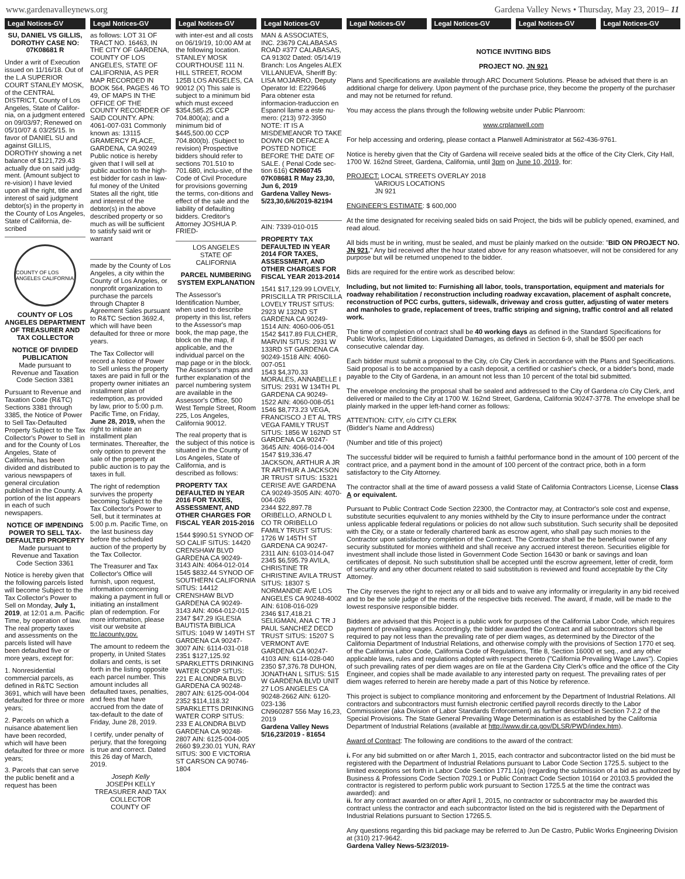www.gardenavalleynews.org Gardena Valley News • Thursday, May 23, 2019– 11
Legal Notices-GV
SU, DANIEL VS GILLIS, DOROTHY CASE NO: 07K08681 R
Under a writ of Execution issued on 11/16/18. Out of the L.A SUPERIOR COURT STANLEY MOSK, of the CENTRAL DISTRICT, County of Los Angeles, State of Califor-nia, on a judgment entered on 09/03/97; Renewed on 05/10/07 & 03/25/15. In favor of DANIEL SU and against GILLIS, DOROTHY showing a net balance of $121,729.43 actually due on said judg-ment. (Amount subject to re-vision) I have levied upon all the right, title and interest of said judgment debtor(s) in the property in the County of Los Angeles, State of California, de-scribed
COUNTY OF LOS ANGELES CALIFORNIA
COUNTY OF LOS ANGELES DEPARTMENT OF TREASURER AND TAX COLLECTOR
NOTICE OF DIVIDED PUBLICATION
Made pursuant to Revenue and Taxation Code Section 3381
Pursuant to Revenue and Taxation Code (R&TC) Sections 3381 through 3385, the Notice of Power to Sell Tax-Defaulted Property Subject to the Tax Collector's Power to Sell in and for the County of Los Angeles, State of California, has been divided and distributed to various newspapers of general circulation published in the County. A portion of the list appears in each of such newspapers.
NOTICE OF IMPENDING POWER TO SELL TAX-DEFAULTED PROPERTY
Made pursuant to Revenue and Taxation Code Section 3361
Notice is hereby given that the following parcels listed will become Subject to the Tax Collector's Power to Sell on Monday, July 1, 2019, at 12:01 a.m. Pacific Time, by operation of law. The real property taxes and assessments on the parcels listed will have been defaulted five or more years, except for:
1. Nonresidential commercial parcels, as defined in R&TC Section 3691, which will have been defaulted for three or more years;
2. Parcels on which a nuisance abatement lien have been recorded, which will have been defaulted for three or more years;
3. Parcels that can serve the public benefit and a request has been
Legal Notices-GV
as follows: LOT 31 OF TRACT NO. 16463, IN THE CITY OF GARDENA, COUNTY OF LOS ANGELES, STATE OF CALIFORNIA, AS PER MAP RECORDED IN BOOK 564, PAGES 46 TO 49, OF MAPS IN THE OFFICE OF THE COUNTY RECORDER OF SAID COUNTY. APN: 4061-007-031 Commonly known as: 13115 GRAMERCY PLACE, GARDENA, CA 90249 Public notice is hereby given that I will sell at public auction to the high-est bidder for cash in law-ful money of the United States all the right, title and interest of the debtor(s) in the above described property or so much as will be sufficient to satisfy said writ or warrant
made by the County of Los Angeles, a city within the County of Los Angeles, or nonprofit organization to purchase the parcels through Chapter 8 Agreement Sales pursuant to R&TC Section 3692.4, which will have been defaulted for three or more years.
The Tax Collector will record a Notice of Power to Sell unless the property taxes are paid in full or the property owner initiates an installment plan of redemption, as provided by law, prior to 5:00 p.m. Pacific Time, on Friday, June 28, 2019, when the right to initiate an installment plan terminates. Thereafter, the only option to prevent the sale of the property at public auction is to pay the taxes in full.
The right of redemption survives the property becoming Subject to the Tax Collector's Power to Sell, but it terminates at 5:00 p.m. Pacific Time, on the last business day before the scheduled auction of the property by the Tax Collector.
The Treasurer and Tax Collector's Office will furnish, upon request, information concerning making a payment in full or initiating an installment plan of redemption. For more information, please visit our website at ttc.lacounty.gov.
The amount to redeem the property, in United States dollars and cents, is set forth in the listing opposite each parcel number. This amount includes all defaulted taxes, penalties, and fees that have accrued from the date of tax-default to the date of Friday, June 28, 2019.
I certify, under penalty of perjury, that the foregoing is true and correct. Dated this 26 day of March, 2019.
Joseph Kelly
JOSEPH KELLY
TREASURER AND TAX COLLECTOR
COUNTY OF
Legal Notices-GV
with inter-est and all costs on 06/19/19, 10:00 AM at the following location. STANLEY MOSK COURTHOUSE 111 N. HILL STREET, ROOM 125B LOS ANGELES, CA 90012 (X) This sale is subject to a minimum bid which must exceed $354,585.25 CCP 704.800(a); and a minimum bid of $445,500.00 CCP 704.800(b). (Subject to revision) Prospective bidders should refer to sections 701.510 to 701.680, inclu-sive, of the Code of Civil Procedure for provisions governing the terms, con-ditions and effect of the sale and the liability of defaulting bidders. Creditor's Attorney JOSHUA P. FRIED-
LOS ANGELES
STATE OF
CALIFORNIA
PARCEL NUMBERING SYSTEM EXPLANATION
The Assessor's Identification Number, when used to describe property in this list, refers to the Assessor's map book, the map page, the block on the map, if applicable, and the individual parcel on the map page or in the block. The Assessor's maps and further explanation of the parcel numbering system are available in the Assessor's Office, 500 West Temple Street, Room 225, Los Angeles, California 90012.
The real property that is the subject of this notice is situated in the County of Los Angeles, State of California, and is described as follows:
PROPERTY TAX DEFAULTED IN YEAR 2016 FOR TAXES, ASSESSMENT, AND OTHER CHARGES FOR FISCAL YEAR 2015-2016
1544 $990.51 SYNOD OF SO CALIF SITUS: 14420 CRENSHAW BLVD GARDENA CA 90249-3143 AIN: 4064-012-014
1545 $832.44 SYNOD OF SOUTHERN CALIFORNIA SITUS: 14412 CRENSHAW BLVD GARDENA CA 90249-3143 AIN: 4064-012-015
2347 $47.29 IGLESIA BAUTISTA BIBLICA SITUS: 1049 W 149TH ST GARDENA CA 90247-3007 AIN: 6114-031-018
2351 $127,125.92 SPARKLETTS DRINKING WATER CORP SITUS: 221 E ALONDRA BLVD GARDENA CA 90248-2807 AIN: 6125-004-004
2352 $114,118.32 SPARKLETTS DRINKING WATER CORP SITUS: 233 E ALONDRA BLVD GARDENA CA 90248-2807 AIN: 6125-004-005
2660 $9,230.01 YUN, RAY SITUS: 300 E VICTORIA ST CARSON CA 90746-1804
Legal Notices-GV
MAN & ASSOCIATES, INC. 23679 CALABASAS ROAD #377 CALABASAS, CA 91302 Dated: 05/14/19 Branch: Los Angeles ALEX VILLANUEVA, Sheriff By: LISA MOJARRO, Deputy Operator Id: E229646 Para obtener esta informacion-traduccion en Espanol llame a este nu-mero: (213) 972-3950 NOTE: IT IS A MISDEMEANOR TO TAKE DOWN OR DEFACE A POSTED NOTICE BEFORE THE DATE OF SALE. ( Penal Code sec-tion 616) CN960745 07K08681 R May 23,30, Jun 6, 2019
Gardena Valley News-5/23,30,6/6/2019-82194
AIN: 7339-010-015
PROPERTY TAX DEFAULTED IN YEAR 2014 FOR TAXES, ASSESSMENT, AND OTHER CHARGES FOR FISCAL YEAR 2013-2014
1541 $17,129.99 LOVELY, PRISCILLA TR PRISCILLA LOVELY TRUST SITUS: 2923 W 132ND ST GARDENA CA 90249-1514 AIN: 4060-006-051
1542 $417.89 FULCHER, MARVIN SITUS: 2931 W 133RD ST GARDENA CA 90249-1518 AIN: 4060-007-051
1543 $4,370.33 MORALES, ANNABELLE I SITUS: 2931 W 134TH PL GARDENA CA 90249-1522 AIN: 4060-008-051
1546 $8,773.23 VEGA, FRANCISCO J ET AL TRS VEGA FAMILY TRUST SITUS: 1856 W 162ND ST GARDENA CA 90247-3645 AIN: 4066-014-004
1547 $19,336.47 JACKSON, ARTHUR A JR TR ARTHUR A JACKSON JR TRUST SITUS: 15321 CERISE AVE GARDENA CA 90249-3505 AIN: 4070-004-026
2344 $22,897.78 ORIBELLO, ARNOLD L CO TR ORIBELLO FAMILY TRUST SITUS: 1726 W 145TH ST GARDENA CA 90247-2311 AIN: 6103-014-047
2345 $6,595.79 AVILA, CHRISTINE TR CHRISTINE AVILA TRUST SITUS: 18307 S NORMANDIE AVE LOS ANGELES CA 90248-4002 AIN: 6108-016-029
2346 $17,418.21 SELIGMAN, ANA C TR J PAUL SANCHEZ DECD TRUST SITUS: 15207 S VERMONT AVE GARDENA CA 90247-4103 AIN: 6114-028-040
2350 $7,376.78 DUHON, JONATHAN L SITUS: 515 W GARDENA BLVD UNIT 27 LOS ANGELES CA 90248-2662 AIN: 6120-023-136
CN960287 556 May 16,23, 2019
Gardena Valley News 5/16,23/2019 - 81654
Legal Notices-GV Legal Notices-GV Legal Notices-GV Legal Notices-GV
NOTICE INVITING BIDS
PROJECT NO. JN 921
Plans and Specifications are available through ARC Document Solutions. Please be advised that there is an additional charge for delivery. Upon payment of the purchase price, they become the property of the purchaser and may not be returned for refund.
You may access the plans through the following website under Public Planroom:
www.crplanwell.com
For help accessing and ordering, please contact a Planwell Administrator at 562-436-9761.
Notice is hereby given that the City of Gardena will receive sealed bids at the office of the City Clerk, City Hall, 1700 W. 162nd Street, Gardena, California, until 3pm on June 10, 2019, for:
PROJECT: LOCAL STREETS OVERLAY 2018
VARIOUS LOCATIONS
JN 921
ENGINEER'S ESTIMATE: $ 600,000
At the time designated for receiving sealed bids on said Project, the bids will be publicly opened, examined, and read aloud.
All bids must be in writing, must be sealed, and must be plainly marked on the outside: "BID ON PROJECT NO. JN 921." Any bid received after the hour stated above for any reason whatsoever, will not be considered for any purpose but will be returned unopened to the bidder.
Bids are required for the entire work as described below:
Including, but not limited to: Furnishing all labor, tools, transportation, equipment and materials for roadway rehabilitation / reconstruction including roadway excavation, placement of asphalt concrete, reconstruction of PCC curbs, gutters, sidewalk, driveway and cross gutter, adjusting of water meters and manholes to grade, replacement of trees, traffic striping and signing, traffic control and all related work.
The time of completion of contract shall be 40 working days as defined in the Standard Specifications for Public Works, latest Edition. Liquidated Damages, as defined in Section 6-9, shall be $500 per each consecutive calendar day.
Each bidder must submit a proposal to the City, c/o City Clerk in accordance with the Plans and Specifications. Said proposal is to be accompanied by a cash deposit, a certified or cashier's check, or a bidder's bond, made payable to the City of Gardena, in an amount not less than 10 percent of the total bid submitted.
The envelope enclosing the proposal shall be sealed and addressed to the City of Gardena c/o City Clerk, and delivered or mailed to the City at 1700 W. 162nd Street, Gardena, California 90247-3778. The envelope shall be plainly marked in the upper left-hand corner as follows:
ATTENTION: CITY, c/o CITY CLERK
(Bidder's Name and Address)
(Number and title of this project)
The successful bidder will be required to furnish a faithful performance bond in the amount of 100 percent of the contract price, and a payment bond in the amount of 100 percent of the contract price, both in a form satisfactory to the City Attorney.
The contractor shall at the time of award possess a valid State of California Contractors License, License Class A or equivalent.
Pursuant to Public Contract Code Section 22300, the Contractor may, at Contractor's sole cost and expense, substitute securities equivalent to any monies withheld by the City to insure performance under the contract unless applicable federal regulations or policies do not allow such substitution. Such security shall be deposited with the City, or a state or federally chartered bank as escrow agent, who shall pay such monies to the Contractor upon satisfactory completion of the Contract. The Contractor shall be the beneficial owner of any security substituted for monies withheld and shall receive any accrued interest thereon. Securities eligible for investment shall include those listed in Government Code Section 16430 or bank or savings and loan certificates of deposit. No such substitution shall be accepted until the escrow agreement, letter of credit, form of security and any other document related to said substitution is reviewed and found acceptable by the City Attorney.
The City reserves the right to reject any or all bids and to waive any informality or irregularity in any bid received and to be the sole judge of the merits of the respective bids received. The award, if made, will be made to the lowest responsive responsible bidder.
Bidders are advised that this Project is a public work for purposes of the California Labor Code, which requires payment of prevailing wages. Accordingly, the bidder awarded the Contract and all subcontractors shall be required to pay not less than the prevailing rate of per diem wages, as determined by the Director of the California Department of Industrial Relations, and otherwise comply with the provisions of Section 1770 et seq. of the California Labor Code, California Code of Regulations, Title 8, Section 16000 et seq., and any other applicable laws, rules and regulations adopted with respect thereto ("California Prevailing Wage Laws"). Copies of such prevailing rates of per diem wages are on file at the Gardena City Clerk's office and the office of the City Engineer, and copies shall be made available to any interested party on request. The prevailing rates of per diem wages referred to herein are hereby made a part of this Notice by reference.
This project is subject to compliance monitoring and enforcement by the Department of Industrial Relations. All contractors and subcontractors must furnish electronic certified payroll records directly to the Labor Commissioner (aka Division of Labor Standards Enforcement) as further described in Section 7-2.2 of the Special Provisions. The State General Prevailing Wage Determination is as established by the California Department of Industrial Relations (available at http://www.dir.ca.gov/DLSR/PWD/index.htm).
Award of Contract: The following are conditions to the award of the contract:
i. For any bid submitted on or after March 1, 2015, each contractor and subcontractor listed on the bid must be registered with the Department of Industrial Relations pursuant to Labor Code Section 1725.5. subject to the limited exceptions set forth in Labor Code Section 1771.1(a) (regarding the submission of a bid as authorized by Business & Professions Code Section 7029.1 or Public Contract Code Section 10164 or 20103.5 provided the contractor is registered to perform public work pursuant to Section 1725.5 at the time the contract was awarded): and
ii. for any contract awarded on or after April 1, 2015, no contractor or subcontractor may be awarded this contract unless the contractor and each subcontractor listed on the bid is registered with the Department of Industrial Relations pursuant to Section 17265.5.
Any questions regarding this bid package may be referred to Jun De Castro, Public Works Engineering Division at (310) 217-9642.
Gardena Valley News-5/23/2019-